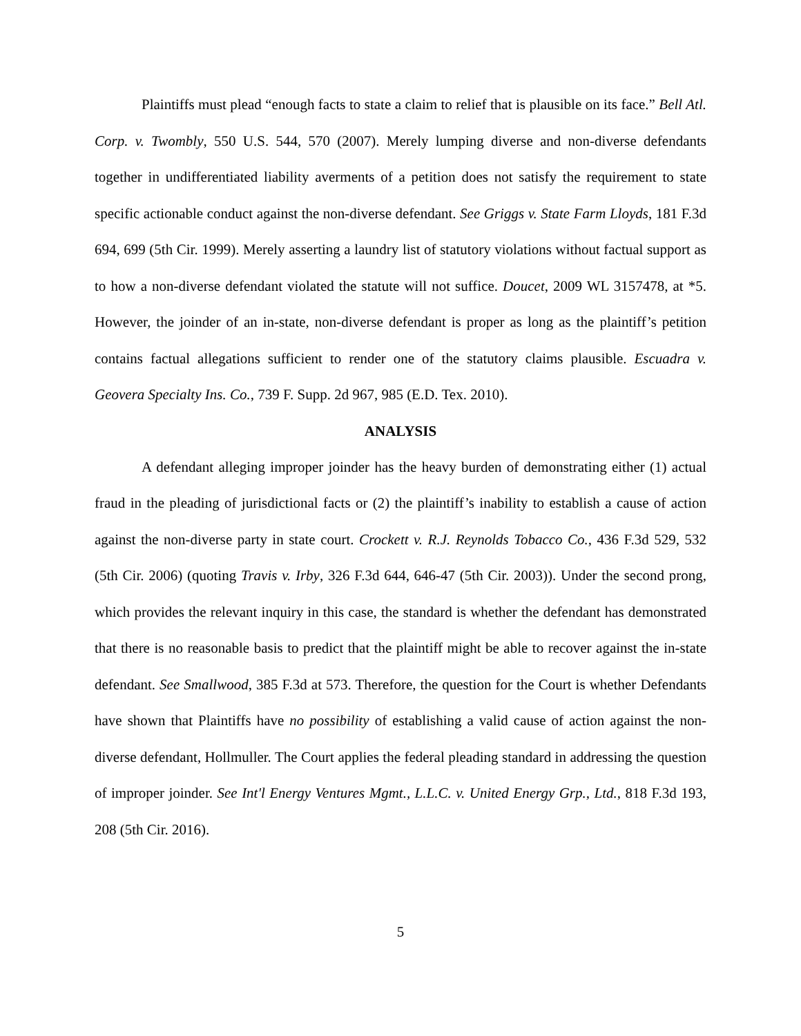Plaintiffs must plead “enough facts to state a claim to relief that is plausible on its face.” Bell Atl. Corp. v. Twombly, 550 U.S. 544, 570 (2007). Merely lumping diverse and non-diverse defendants together in undifferentiated liability averments of a petition does not satisfy the requirement to state specific actionable conduct against the non-diverse defendant. See Griggs v. State Farm Lloyds, 181 F.3d 694, 699 (5th Cir. 1999). Merely asserting a laundry list of statutory violations without factual support as to how a non-diverse defendant violated the statute will not suffice. Doucet, 2009 WL 3157478, at *5. However, the joinder of an in-state, non-diverse defendant is proper as long as the plaintiff’s petition contains factual allegations sufficient to render one of the statutory claims plausible. Escuadra v. Geovera Specialty Ins. Co., 739 F. Supp. 2d 967, 985 (E.D. Tex. 2010).
ANALYSIS
A defendant alleging improper joinder has the heavy burden of demonstrating either (1) actual fraud in the pleading of jurisdictional facts or (2) the plaintiff’s inability to establish a cause of action against the non-diverse party in state court. Crockett v. R.J. Reynolds Tobacco Co., 436 F.3d 529, 532 (5th Cir. 2006) (quoting Travis v. Irby, 326 F.3d 644, 646-47 (5th Cir. 2003)). Under the second prong, which provides the relevant inquiry in this case, the standard is whether the defendant has demonstrated that there is no reasonable basis to predict that the plaintiff might be able to recover against the in-state defendant. See Smallwood, 385 F.3d at 573. Therefore, the question for the Court is whether Defendants have shown that Plaintiffs have no possibility of establishing a valid cause of action against the non-diverse defendant, Hollmuller. The Court applies the federal pleading standard in addressing the question of improper joinder. See Int'l Energy Ventures Mgmt., L.L.C. v. United Energy Grp., Ltd., 818 F.3d 193, 208 (5th Cir. 2016).
5